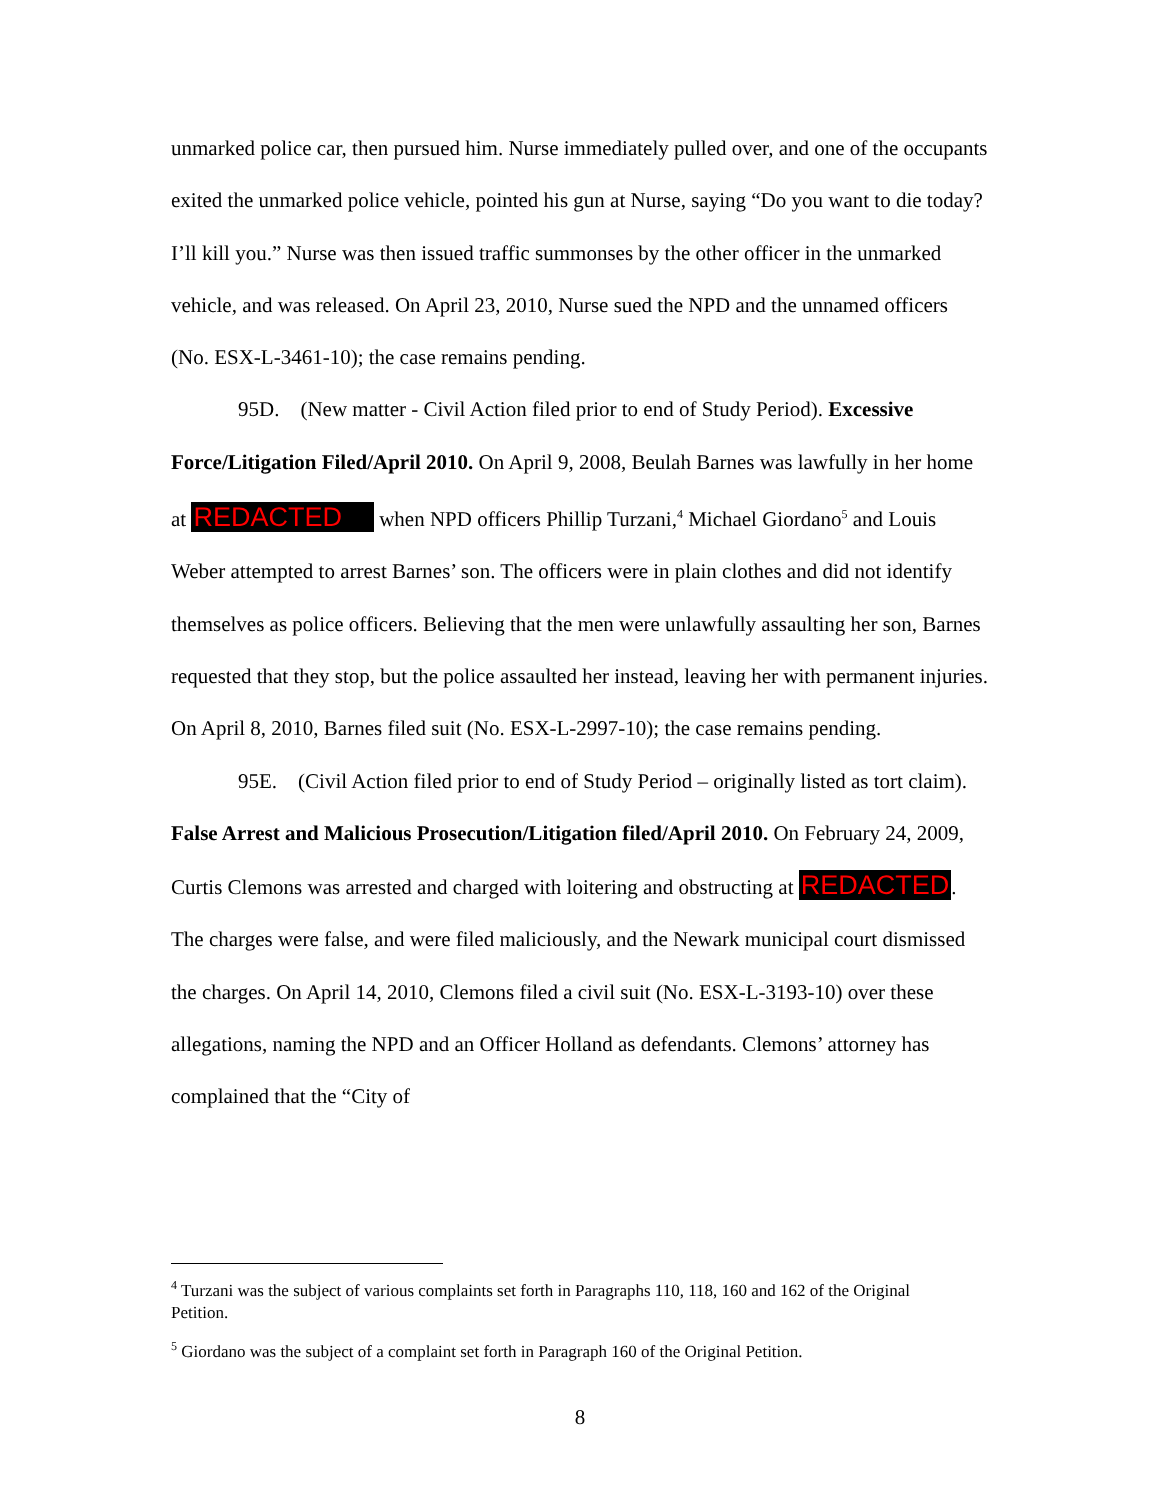unmarked police car, then pursued him. Nurse immediately pulled over, and one of the occupants exited the unmarked police vehicle, pointed his gun at Nurse, saying “Do you want to die today? I’ll kill you.” Nurse was then issued traffic summonses by the other officer in the unmarked vehicle, and was released. On April 23, 2010, Nurse sued the NPD and the unnamed officers (No. ESX-L-3461-10); the case remains pending.
95D. (New matter - Civil Action filed prior to end of Study Period). Excessive Force/Litigation Filed/April 2010. On April 9, 2008, Beulah Barnes was lawfully in her home at REDACTED when NPD officers Phillip Turzani,<sup>4</sup> Michael Giordano<sup>5</sup> and Louis Weber attempted to arrest Barnes’ son. The officers were in plain clothes and did not identify themselves as police officers. Believing that the men were unlawfully assaulting her son, Barnes requested that they stop, but the police assaulted her instead, leaving her with permanent injuries. On April 8, 2010, Barnes filed suit (No. ESX-L-2997-10); the case remains pending.
95E. (Civil Action filed prior to end of Study Period – originally listed as tort claim). False Arrest and Malicious Prosecution/Litigation filed/April 2010. On February 24, 2009, Curtis Clemons was arrested and charged with loitering and obstructing at REDACTED. The charges were false, and were filed maliciously, and the Newark municipal court dismissed the charges. On April 14, 2010, Clemons filed a civil suit (No. ESX-L-3193-10) over these allegations, naming the NPD and an Officer Holland as defendants. Clemons’ attorney has complained that the “City of
<sup>4</sup> Turzani was the subject of various complaints set forth in Paragraphs 110, 118, 160 and 162 of the Original Petition.
<sup>5</sup> Giordano was the subject of a complaint set forth in Paragraph 160 of the Original Petition.
8